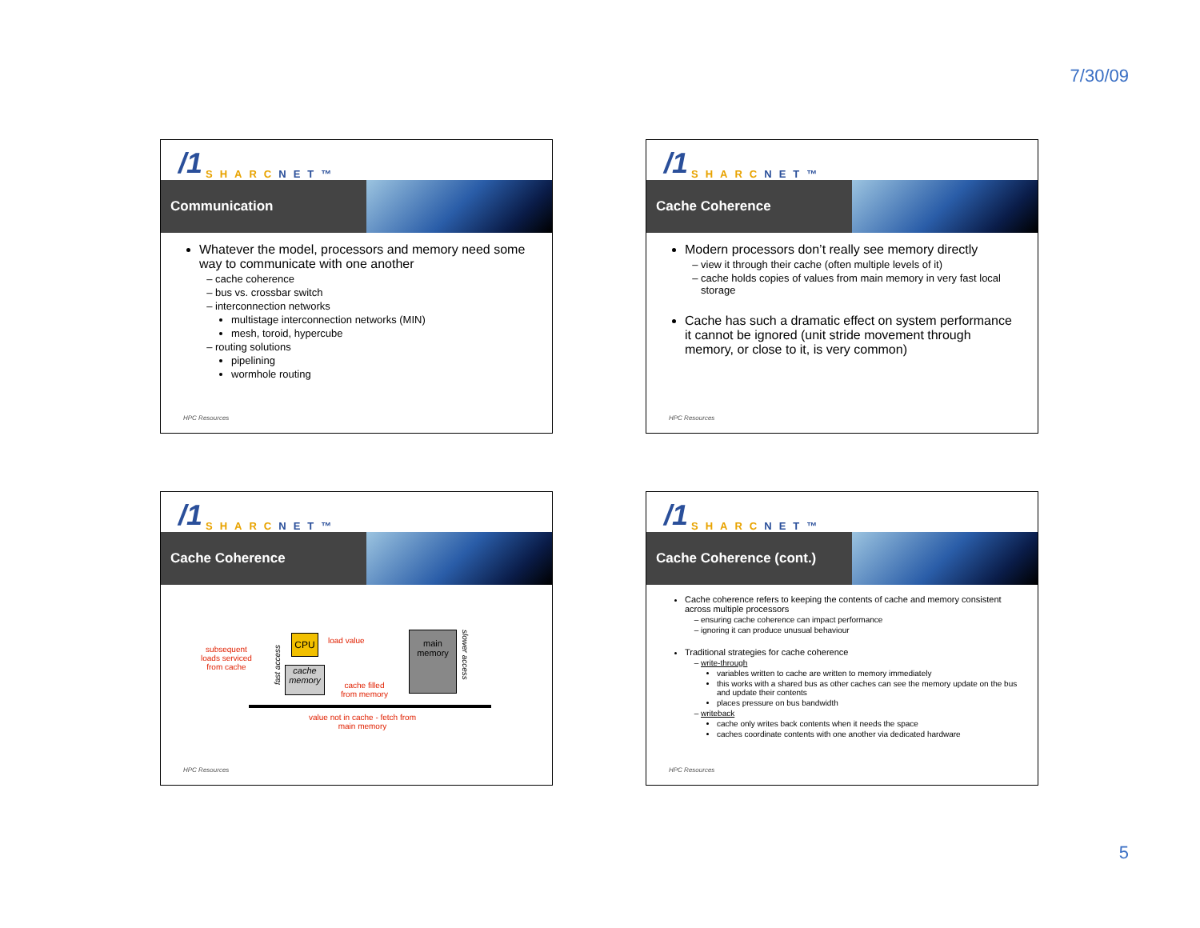7/30/09
/1 SHARC NET™
Communication
Whatever the model, processors and memory need some way to communicate with one another
cache coherence
bus vs. crossbar switch
interconnection networks
multistage interconnection networks (MIN)
mesh, toroid, hypercube
routing solutions
pipelining
wormhole routing
HPC Resources
/1 SHARC NET™
Cache Coherence
Modern processors don’t really see memory directly
view it through their cache (often multiple levels of it)
cache holds copies of values from main memory in very fast local storage
Cache has such a dramatic effect on system performance it cannot be ignored (unit stride movement through memory, or close to it, is very common)
HPC Resources
/1 SHARC NET™
Cache Coherence
subsequent
loads serviced
from cache
fast access
CPU load value
cache
memory
cache filled
from memory
main
memory
slower access
value not in cache - fetch from
main memory
HPC Resources
/1 SHARC NET™
Cache Coherence (cont.)
Cache coherence refers to keeping the contents of cache and memory consistent across multiple processors
ensuring cache coherence can impact performance
ignoring it can produce unusual behaviour
Traditional strategies for cache coherence
write-through
variables written to cache are written to memory immediately
this works with a shared bus as other caches can see the memory update on the bus and update their contents
places pressure on bus bandwidth
writeback
cache only writes back contents when it needs the space
caches coordinate contents with one another via dedicated hardware
HPC Resources
5